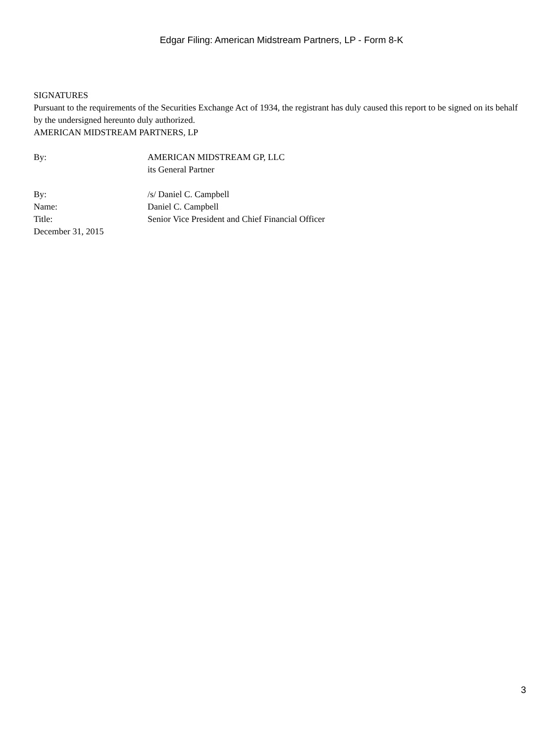Edgar Filing: American Midstream Partners, LP - Form 8-K
SIGNATURES
Pursuant to the requirements of the Securities Exchange Act of 1934, the registrant has duly caused this report to be signed on its behalf by the undersigned hereunto duly authorized.
AMERICAN MIDSTREAM PARTNERS, LP
| By: | AMERICAN MIDSTREAM GP, LLC |
| | its General Partner |
| By: | /s/ Daniel C. Campbell |
| Name: | Daniel C. Campbell |
| Title: | Senior Vice President and Chief Financial Officer |
December 31, 2015
3